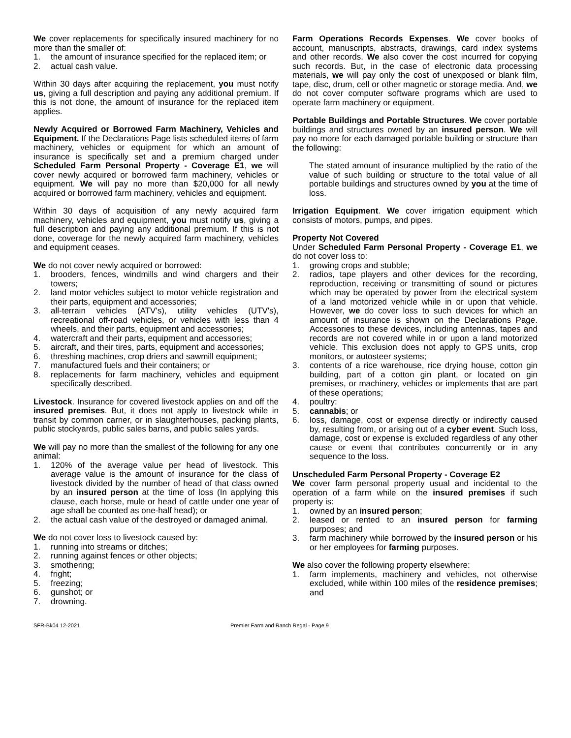We cover replacements for specifically insured machinery for no more than the smaller of:
1. the amount of insurance specified for the replaced item; or
2. actual cash value.
Within 30 days after acquiring the replacement, you must notify us, giving a full description and paying any additional premium. If this is not done, the amount of insurance for the replaced item applies.
Newly Acquired or Borrowed Farm Machinery, Vehicles and Equipment. If the Declarations Page lists scheduled items of farm machinery, vehicles or equipment for which an amount of insurance is specifically set and a premium charged under Scheduled Farm Personal Property - Coverage E1, we will cover newly acquired or borrowed farm machinery, vehicles or equipment. We will pay no more than $20,000 for all newly acquired or borrowed farm machinery, vehicles and equipment.
Within 30 days of acquisition of any newly acquired farm machinery, vehicles and equipment, you must notify us, giving a full description and paying any additional premium. If this is not done, coverage for the newly acquired farm machinery, vehicles and equipment ceases.
We do not cover newly acquired or borrowed:
1. brooders, fences, windmills and wind chargers and their towers;
2. land motor vehicles subject to motor vehicle registration and their parts, equipment and accessories;
3. all-terrain vehicles (ATV's), utility vehicles (UTV's), recreational off-road vehicles, or vehicles with less than 4 wheels, and their parts, equipment and accessories;
4. watercraft and their parts, equipment and accessories;
5. aircraft, and their tires, parts, equipment and accessories;
6. threshing machines, crop driers and sawmill equipment;
7. manufactured fuels and their containers; or
8. replacements for farm machinery, vehicles and equipment specifically described.
Livestock. Insurance for covered livestock applies on and off the insured premises. But, it does not apply to livestock while in transit by common carrier, or in slaughterhouses, packing plants, public stockyards, public sales barns, and public sales yards.
We will pay no more than the smallest of the following for any one animal:
1. 120% of the average value per head of livestock. This average value is the amount of insurance for the class of livestock divided by the number of head of that class owned by an insured person at the time of loss (In applying this clause, each horse, mule or head of cattle under one year of age shall be counted as one-half head); or
2. the actual cash value of the destroyed or damaged animal.
We do not cover loss to livestock caused by:
1. running into streams or ditches;
2. running against fences or other objects;
3. smothering;
4. fright;
5. freezing;
6. gunshot; or
7. drowning.
Farm Operations Records Expenses. We cover books of account, manuscripts, abstracts, drawings, card index systems and other records. We also cover the cost incurred for copying such records. But, in the case of electronic data processing materials, we will pay only the cost of unexposed or blank film, tape, disc, drum, cell or other magnetic or storage media. And, we do not cover computer software programs which are used to operate farm machinery or equipment.
Portable Buildings and Portable Structures. We cover portable buildings and structures owned by an insured person. We will pay no more for each damaged portable building or structure than the following:
The stated amount of insurance multiplied by the ratio of the value of such building or structure to the total value of all portable buildings and structures owned by you at the time of loss.
Irrigation Equipment. We cover irrigation equipment which consists of motors, pumps, and pipes.
Property Not Covered
Under Scheduled Farm Personal Property - Coverage E1, we do not cover loss to:
1. growing crops and stubble;
2. radios, tape players and other devices for the recording, reproduction, receiving or transmitting of sound or pictures which may be operated by power from the electrical system of a land motorized vehicle while in or upon that vehicle. However, we do cover loss to such devices for which an amount of insurance is shown on the Declarations Page. Accessories to these devices, including antennas, tapes and records are not covered while in or upon a land motorized vehicle. This exclusion does not apply to GPS units, crop monitors, or autosteer systems;
3. contents of a rice warehouse, rice drying house, cotton gin building, part of a cotton gin plant, or located on gin premises, or machinery, vehicles or implements that are part of these operations;
4. poultry:
5. cannabis; or
6. loss, damage, cost or expense directly or indirectly caused by, resulting from, or arising out of a cyber event. Such loss, damage, cost or expense is excluded regardless of any other cause or event that contributes concurrently or in any sequence to the loss.
Unscheduled Farm Personal Property - Coverage E2
We cover farm personal property usual and incidental to the operation of a farm while on the insured premises if such property is:
1. owned by an insured person;
2. leased or rented to an insured person for farming purposes; and
3. farm machinery while borrowed by the insured person or his or her employees for farming purposes.
We also cover the following property elsewhere:
1. farm implements, machinery and vehicles, not otherwise excluded, while within 100 miles of the residence premises; and
SFR-Bk04 12-2021 Premier Farm and Ranch Regal - Page 9